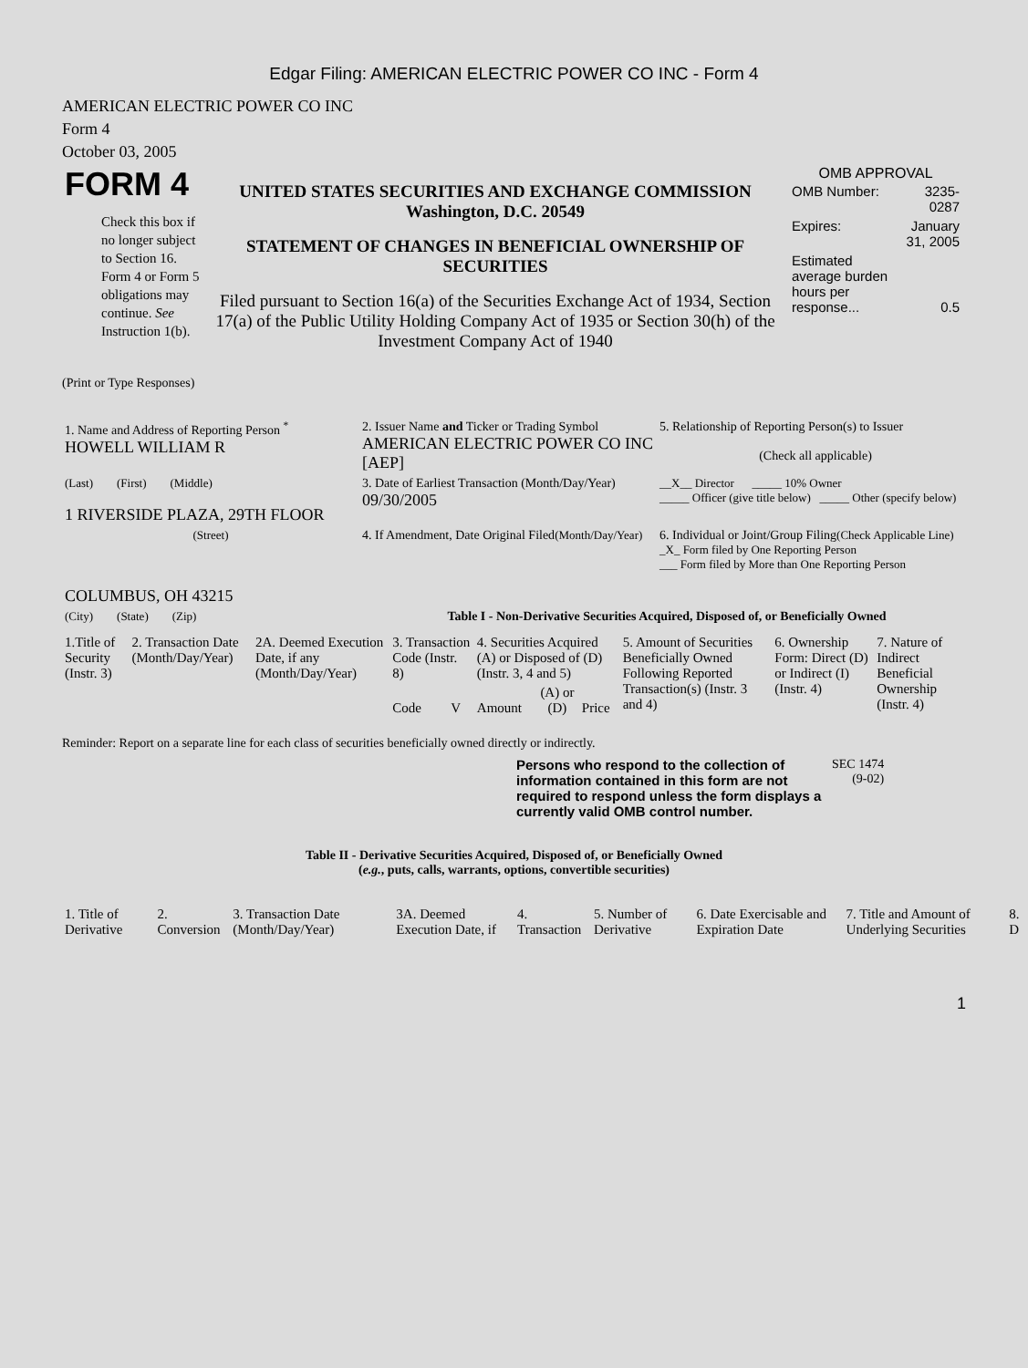Edgar Filing: AMERICAN ELECTRIC POWER CO INC - Form 4
AMERICAN ELECTRIC POWER CO INC
Form 4
October 03, 2005
| FORM 4 Check this box if no longer subject to Section 16. Form 4 or Form 5 obligations may continue. See Instruction 1(b). | UNITED STATES SECURITIES AND EXCHANGE COMMISSION Washington, D.C. 20549 STATEMENT OF CHANGES IN BENEFICIAL OWNERSHIP OF SECURITIES Filed pursuant to Section 16(a) of the Securities Exchange Act of 1934, Section 17(a) of the Public Utility Holding Company Act of 1935 or Section 30(h) of the Investment Company Act of 1940 | OMB APPROVAL / OMB Number: / 3235-0287 / / Expires: / January 31, 2005 / / Estimated average burden hours per response... / 0.5 / |
(Print or Type Responses)
| 1. Name and Address of Reporting Person <sup>*</sup> HOWELL WILLIAM R | 2. Issuer Name and Ticker or Trading Symbol AMERICAN ELECTRIC POWER CO INC [AEP] | 5. Relationship of Reporting Person(s) to Issuer (Check all applicable) |
| (Last) (First) (Middle) 1 RIVERSIDE PLAZA, 29TH FLOOR | 3. Date of Earliest Transaction (Month/Day/Year) 09/30/2005 | __X__ Director _____ 10% Owner _____ Officer (give title below) _____ Other (specify below) |
| (Street) COLUMBUS, OH 43215 | 4. If Amendment, Date Original Filed (Month/Day/Year) | 6. Individual or Joint/Group Filing (Check Applicable Line) _X_ Form filed by One Reporting Person ___ Form filed by More than One Reporting Person |
| (City) (State) (Zip) | Table I - Non-Derivative Securities Acquired, Disposed of, or Beneficially Owned | |
| 1.Title of Security (Instr. 3) | 2. Transaction Date (Month/Day/Year) | 2A. Deemed Execution Date, if any (Month/Day/Year) | 3. Transaction Code (Instr. 8) | | 4. Securities Acquired (A) or Disposed of (D) (Instr. 3, 4 and 5) | | | 5. Amount of Securities Beneficially Owned Following Reported Transaction(s) (Instr. 3 and 4) | 6. Ownership Form: Direct (D) or Indirect (I) (Instr. 4) | 7. Nature of Indirect Beneficial Ownership (Instr. 4) |
| | | | Code | V | Amount | (A) or (D) | Price | | | |
Reminder: Report on a separate line for each class of securities beneficially owned directly or indirectly.
| Persons who respond to the collection of information contained in this form are not required to respond unless the form displays a currently valid OMB control number. | SEC 1474 (9-02) |
Table II - Derivative Securities Acquired, Disposed of, or Beneficially Owned
(e.g., puts, calls, warrants, options, convertible securities)
| 1. Title of Derivative | 2. Conversion | 3. Transaction Date (Month/Day/Year) | 3A. Deemed Execution Date, if | 4. Transaction | 5. Number of Derivative | 6. Date Exercisable and Expiration Date | 7. Title and Amount of Underlying Securities | 8. D |
1